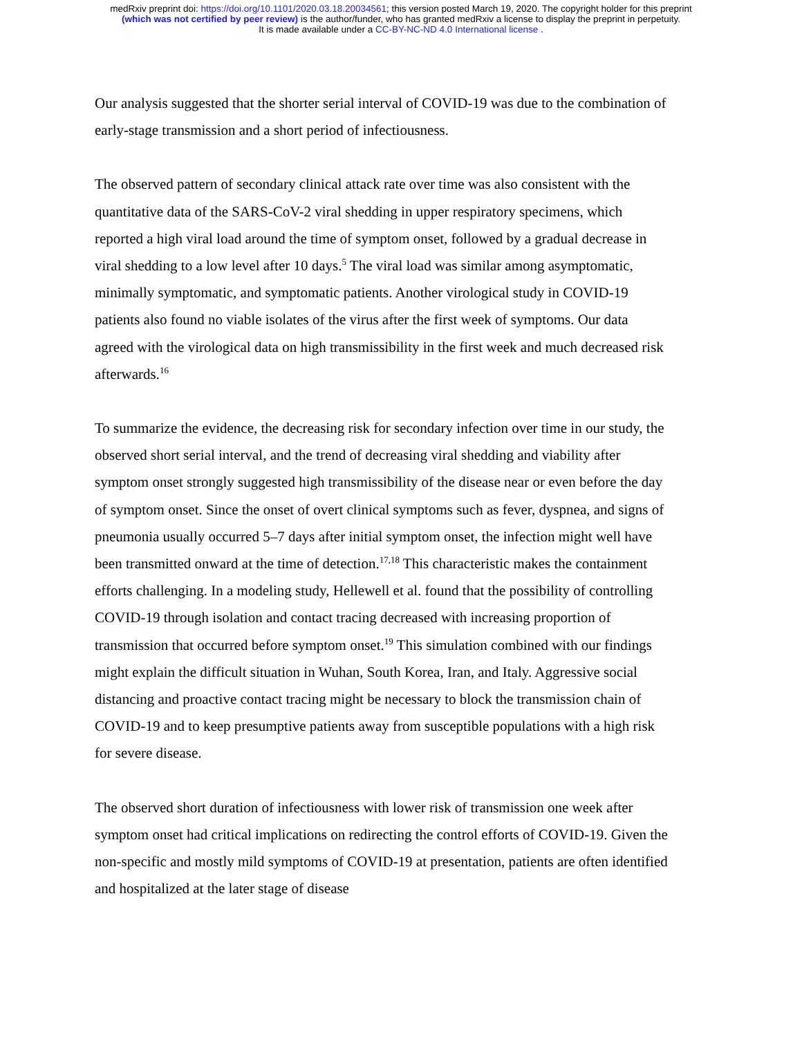medRxiv preprint doi: https://doi.org/10.1101/2020.03.18.20034561; this version posted March 19, 2020. The copyright holder for this preprint
(which was not certified by peer review) is the author/funder, who has granted medRxiv a license to display the preprint in perpetuity.
It is made available under a CC-BY-NC-ND 4.0 International license .
Our analysis suggested that the shorter serial interval of COVID-19 was due to the combination of early-stage transmission and a short period of infectiousness.
The observed pattern of secondary clinical attack rate over time was also consistent with the quantitative data of the SARS-CoV-2 viral shedding in upper respiratory specimens, which reported a high viral load around the time of symptom onset, followed by a gradual decrease in viral shedding to a low level after 10 days.<sup>5</sup> The viral load was similar among asymptomatic, minimally symptomatic, and symptomatic patients. Another virological study in COVID-19 patients also found no viable isolates of the virus after the first week of symptoms. Our data agreed with the virological data on high transmissibility in the first week and much decreased risk afterwards.<sup>16</sup>
To summarize the evidence, the decreasing risk for secondary infection over time in our study, the observed short serial interval, and the trend of decreasing viral shedding and viability after symptom onset strongly suggested high transmissibility of the disease near or even before the day of symptom onset. Since the onset of overt clinical symptoms such as fever, dyspnea, and signs of pneumonia usually occurred 5–7 days after initial symptom onset, the infection might well have been transmitted onward at the time of detection.<sup>17,18</sup> This characteristic makes the containment efforts challenging. In a modeling study, Hellewell et al. found that the possibility of controlling COVID-19 through isolation and contact tracing decreased with increasing proportion of transmission that occurred before symptom onset.<sup>19</sup> This simulation combined with our findings might explain the difficult situation in Wuhan, South Korea, Iran, and Italy. Aggressive social distancing and proactive contact tracing might be necessary to block the transmission chain of COVID-19 and to keep presumptive patients away from susceptible populations with a high risk for severe disease.
The observed short duration of infectiousness with lower risk of transmission one week after symptom onset had critical implications on redirecting the control efforts of COVID-19. Given the non-specific and mostly mild symptoms of COVID-19 at presentation, patients are often identified and hospitalized at the later stage of disease